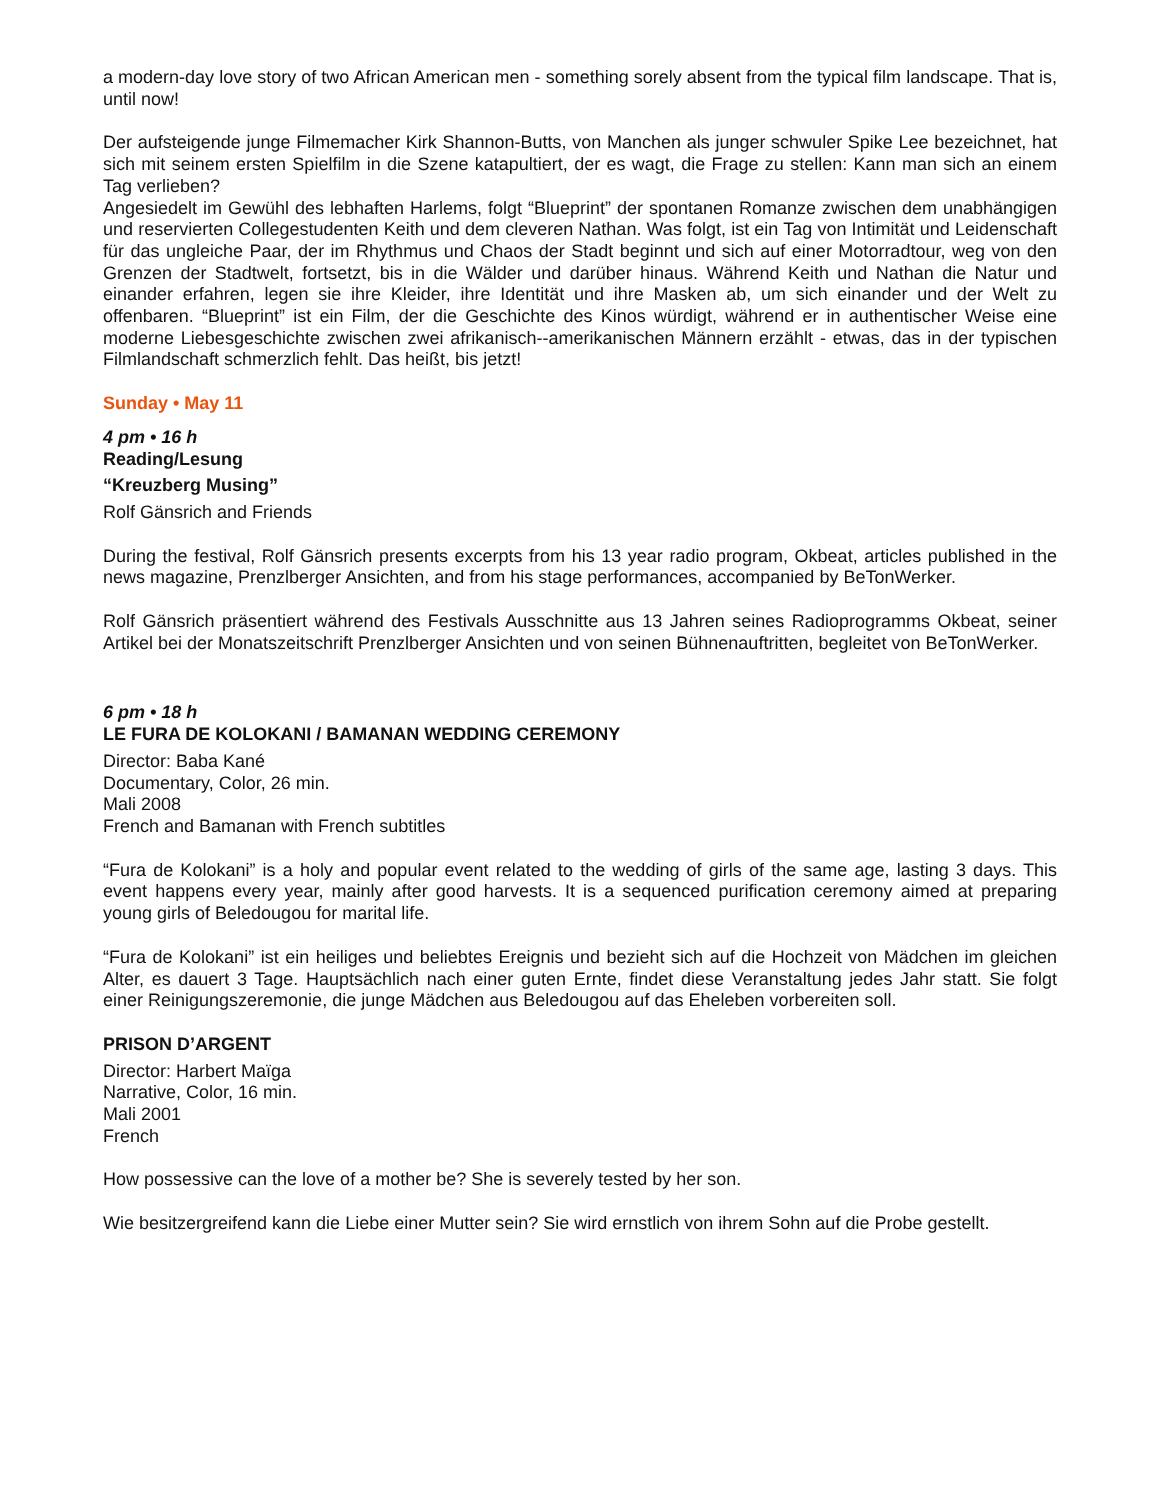a modern-day love story of two African American men - something sorely absent from the typical film landscape. That is, until now!
Der aufsteigende junge Filmemacher Kirk Shannon-Butts, von Manchen als junger schwuler Spike Lee bezeichnet, hat sich mit seinem ersten Spielfilm in die Szene katapultiert, der es wagt, die Frage zu stellen: Kann man sich an einem Tag verlieben?
Angesiedelt im Gewühl des lebhaften Harlems, folgt “Blueprint” der spontanen Romanze zwischen dem unabhängigen und reservierten Collegestudenten Keith und dem cleveren Nathan. Was folgt, ist ein Tag von Intimität und Leidenschaft für das ungleiche Paar, der im Rhythmus und Chaos der Stadt beginnt und sich auf einer Motorradtour, weg von den Grenzen der Stadtwelt, fortsetzt, bis in die Wälder und darüber hinaus. Während Keith und Nathan die Natur und einander erfahren, legen sie ihre Kleider, ihre Identität und ihre Masken ab, um sich einander und der Welt zu offenbaren. “Blueprint” ist ein Film, der die Geschichte des Kinos würdigt, während er in authentischer Weise eine moderne Liebesgeschichte zwischen zwei afrikanisch--amerikanischen Männern erzählt - etwas, das in der typischen Filmlandschaft schmerzlich fehlt. Das heißt, bis jetzt!
Sunday • May 11
4 pm • 16 h
Reading/Lesung
“Kreuzberg Musing”
Rolf Gänsrich and Friends
During the festival, Rolf Gänsrich presents excerpts from his 13 year radio program, Okbeat, articles published in the news magazine, Prenzlberger Ansichten, and from his stage performances, accompanied by BeTonWerker.
Rolf Gänsrich präsentiert während des Festivals Ausschnitte aus 13 Jahren seines Radioprogramms Okbeat, seiner Artikel bei der Monatszeitschrift Prenzlberger Ansichten und von seinen Bühnenauftritten, begleitet von BeTonWerker.
6 pm • 18 h
LE FURA DE KOLOKANI / BAMANAN WEDDING CEREMONY
Director: Baba Kané
Documentary, Color, 26 min.
Mali 2008
French and Bamanan with French subtitles
“Fura de Kolokani” is a holy and popular event related to the wedding of girls of the same age, lasting 3 days. This event happens every year, mainly after good harvests. It is a sequenced purification ceremony aimed at preparing young girls of Beledougou for marital life.
“Fura de Kolokani” ist ein heiliges und beliebtes Ereignis und bezieht sich auf die Hochzeit von Mädchen im gleichen Alter, es dauert 3 Tage. Hauptsächlich nach einer guten Ernte, findet diese Veranstaltung jedes Jahr statt. Sie folgt einer Reinigungszeremonie, die junge Mädchen aus Beledougou auf das Eheleben vorbereiten soll.
PRISON D’ARGENT
Director: Harbert Maïga
Narrative, Color, 16 min.
Mali 2001
French
How possessive can the love of a mother be? She is severely tested by her son.
Wie besitzergreifend kann die Liebe einer Mutter sein? Sie wird ernstlich von ihrem Sohn auf die Probe gestellt.